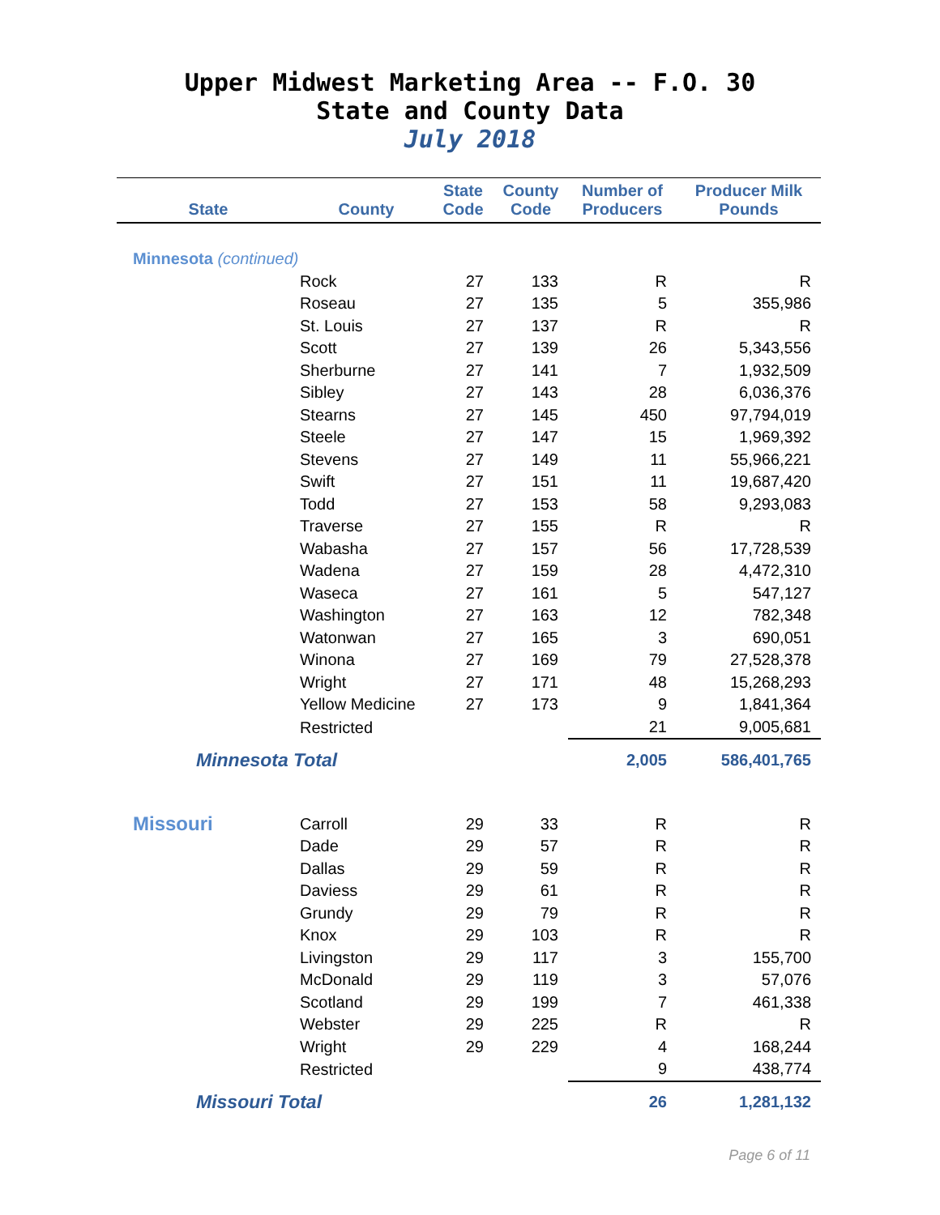Upper Midwest Marketing Area -- F.O. 30
State and County Data
July 2018
| State | County | State Code | County Code | Number of Producers | Producer Milk Pounds |
| --- | --- | --- | --- | --- | --- |
| Minnesota (continued) | | | | | |
| | Rock | 27 | 133 | R | R |
| | Roseau | 27 | 135 | 5 | 355,986 |
| | St. Louis | 27 | 137 | R | R |
| | Scott | 27 | 139 | 26 | 5,343,556 |
| | Sherburne | 27 | 141 | 7 | 1,932,509 |
| | Sibley | 27 | 143 | 28 | 6,036,376 |
| | Stearns | 27 | 145 | 450 | 97,794,019 |
| | Steele | 27 | 147 | 15 | 1,969,392 |
| | Stevens | 27 | 149 | 11 | 55,966,221 |
| | Swift | 27 | 151 | 11 | 19,687,420 |
| | Todd | 27 | 153 | 58 | 9,293,083 |
| | Traverse | 27 | 155 | R | R |
| | Wabasha | 27 | 157 | 56 | 17,728,539 |
| | Wadena | 27 | 159 | 28 | 4,472,310 |
| | Waseca | 27 | 161 | 5 | 547,127 |
| | Washington | 27 | 163 | 12 | 782,348 |
| | Watonwan | 27 | 165 | 3 | 690,051 |
| | Winona | 27 | 169 | 79 | 27,528,378 |
| | Wright | 27 | 171 | 48 | 15,268,293 |
| | Yellow Medicine | 27 | 173 | 9 | 1,841,364 |
| | Restricted | | | 21 | 9,005,681 |
| Minnesota Total | | | | 2,005 | 586,401,765 |
| Missouri | Carroll | 29 | 33 | R | R |
| | Dade | 29 | 57 | R | R |
| | Dallas | 29 | 59 | R | R |
| | Daviess | 29 | 61 | R | R |
| | Grundy | 29 | 79 | R | R |
| | Knox | 29 | 103 | R | R |
| | Livingston | 29 | 117 | 3 | 155,700 |
| | McDonald | 29 | 119 | 3 | 57,076 |
| | Scotland | 29 | 199 | 7 | 461,338 |
| | Webster | 29 | 225 | R | R |
| | Wright | 29 | 229 | 4 | 168,244 |
| | Restricted | | | 9 | 438,774 |
| Missouri Total | | | | 26 | 1,281,132 |
Page 6 of 11